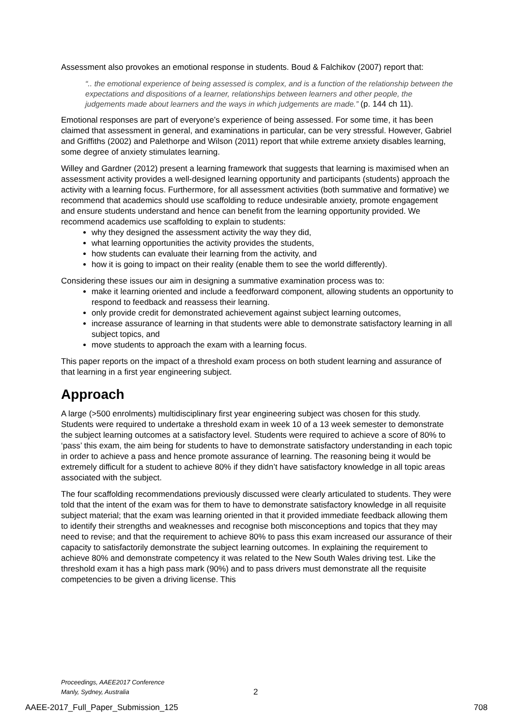Assessment also provokes an emotional response in students. Boud & Falchikov (2007) report that:
“.. the emotional experience of being assessed is complex, and is a function of the relationship between the expectations and dispositions of a learner, relationships between learners and other people, the judgements made about learners and the ways in which judgements are made.” (p. 144 ch 11).
Emotional responses are part of everyone’s experience of being assessed. For some time, it has been claimed that assessment in general, and examinations in particular, can be very stressful. However, Gabriel and Griffiths (2002) and Palethorpe and Wilson (2011) report that while extreme anxiety disables learning, some degree of anxiety stimulates learning.
Willey and Gardner (2012) present a learning framework that suggests that learning is maximised when an assessment activity provides a well-designed learning opportunity and participants (students) approach the activity with a learning focus. Furthermore, for all assessment activities (both summative and formative) we recommend that academics should use scaffolding to reduce undesirable anxiety, promote engagement and ensure students understand and hence can benefit from the learning opportunity provided. We recommend academics use scaffolding to explain to students:
why they designed the assessment activity the way they did,
what learning opportunities the activity provides the students,
how students can evaluate their learning from the activity, and
how it is going to impact on their reality (enable them to see the world differently).
Considering these issues our aim in designing a summative examination process was to:
make it learning oriented and include a feedforward component, allowing students an opportunity to respond to feedback and reassess their learning.
only provide credit for demonstrated achievement against subject learning outcomes,
increase assurance of learning in that students were able to demonstrate satisfactory learning in all subject topics, and
move students to approach the exam with a learning focus.
This paper reports on the impact of a threshold exam process on both student learning and assurance of that learning in a first year engineering subject.
Approach
A large (>500 enrolments) multidisciplinary first year engineering subject was chosen for this study. Students were required to undertake a threshold exam in week 10 of a 13 week semester to demonstrate the subject learning outcomes at a satisfactory level. Students were required to achieve a score of 80% to ‘pass’ this exam, the aim being for students to have to demonstrate satisfactory understanding in each topic in order to achieve a pass and hence promote assurance of learning. The reasoning being it would be extremely difficult for a student to achieve 80% if they didn’t have satisfactory knowledge in all topic areas associated with the subject.
The four scaffolding recommendations previously discussed were clearly articulated to students. They were told that the intent of the exam was for them to have to demonstrate satisfactory knowledge in all requisite subject material; that the exam was learning oriented in that it provided immediate feedback allowing them to identify their strengths and weaknesses and recognise both misconceptions and topics that they may need to revise; and that the requirement to achieve 80% to pass this exam increased our assurance of their capacity to satisfactorily demonstrate the subject learning outcomes. In explaining the requirement to achieve 80% and demonstrate competency it was related to the New South Wales driving test. Like the threshold exam it has a high pass mark (90%) and to pass drivers must demonstrate all the requisite competencies to be given a driving license. This
Proceedings, AAEE2017 Conference
Manly, Sydney, Australia
2
AAEE-2017_Full_Paper_Submission_125
708